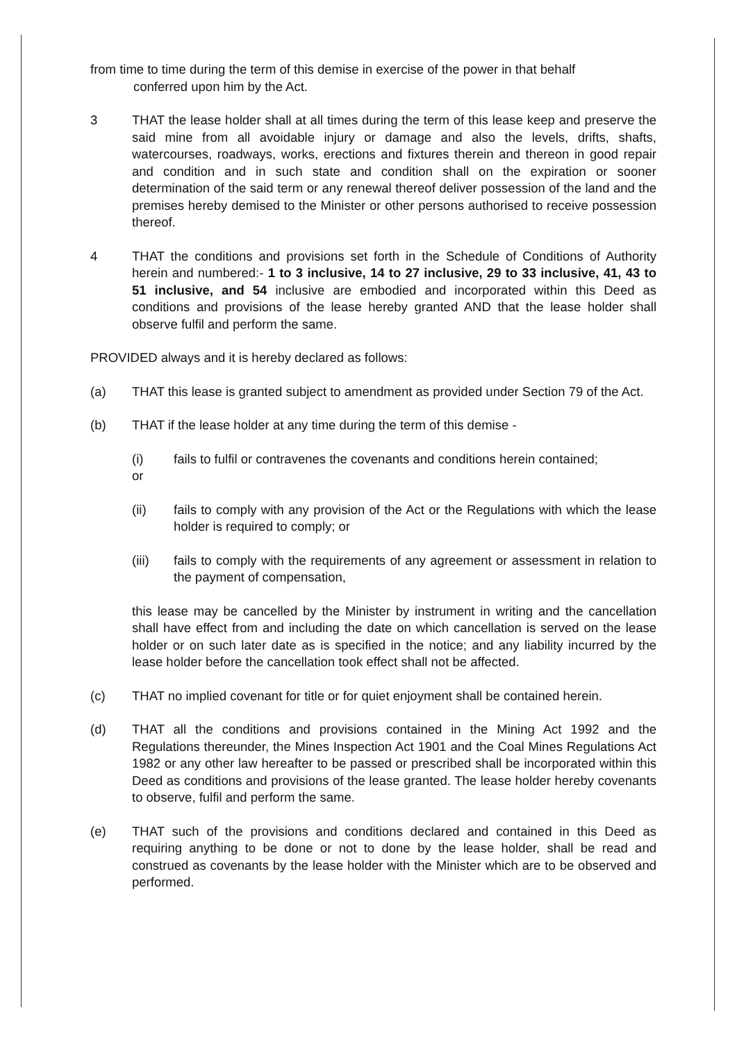from time to time during the term of this demise in exercise of the power in that behalf
conferred upon him by the Act.
3 THAT the lease holder shall at all times during the term of this lease keep and preserve the said mine from all avoidable injury or damage and also the levels, drifts, shafts, watercourses, roadways, works, erections and fixtures therein and thereon in good repair and condition and in such state and condition shall on the expiration or sooner determination of the said term or any renewal thereof deliver possession of the land and the premises hereby demised to the Minister or other persons authorised to receive possession thereof.
4 THAT the conditions and provisions set forth in the Schedule of Conditions of Authority herein and numbered:- 1 to 3 inclusive, 14 to 27 inclusive, 29 to 33 inclusive, 41, 43 to 51 inclusive, and 54 inclusive are embodied and incorporated within this Deed as conditions and provisions of the lease hereby granted AND that the lease holder shall observe fulfil and perform the same.
PROVIDED always and it is hereby declared as follows:
(a) THAT this lease is granted subject to amendment as provided under Section 79 of the Act.
(b) THAT if the lease holder at any time during the term of this demise -
(i) fails to fulfil or contravenes the covenants and conditions herein contained;
or
(ii) fails to comply with any provision of the Act or the Regulations with which the lease holder is required to comply; or
(iii) fails to comply with the requirements of any agreement or assessment in relation to the payment of compensation,
this lease may be cancelled by the Minister by instrument in writing and the cancellation shall have effect from and including the date on which cancellation is served on the lease holder or on such later date as is specified in the notice; and any liability incurred by the lease holder before the cancellation took effect shall not be affected.
(c) THAT no implied covenant for title or for quiet enjoyment shall be contained herein.
(d) THAT all the conditions and provisions contained in the Mining Act 1992 and the Regulations thereunder, the Mines Inspection Act 1901 and the Coal Mines Regulations Act 1982 or any other law hereafter to be passed or prescribed shall be incorporated within this Deed as conditions and provisions of the lease granted. The lease holder hereby covenants to observe, fulfil and perform the same.
(e) THAT such of the provisions and conditions declared and contained in this Deed as requiring anything to be done or not to done by the lease holder, shall be read and construed as covenants by the lease holder with the Minister which are to be observed and performed.